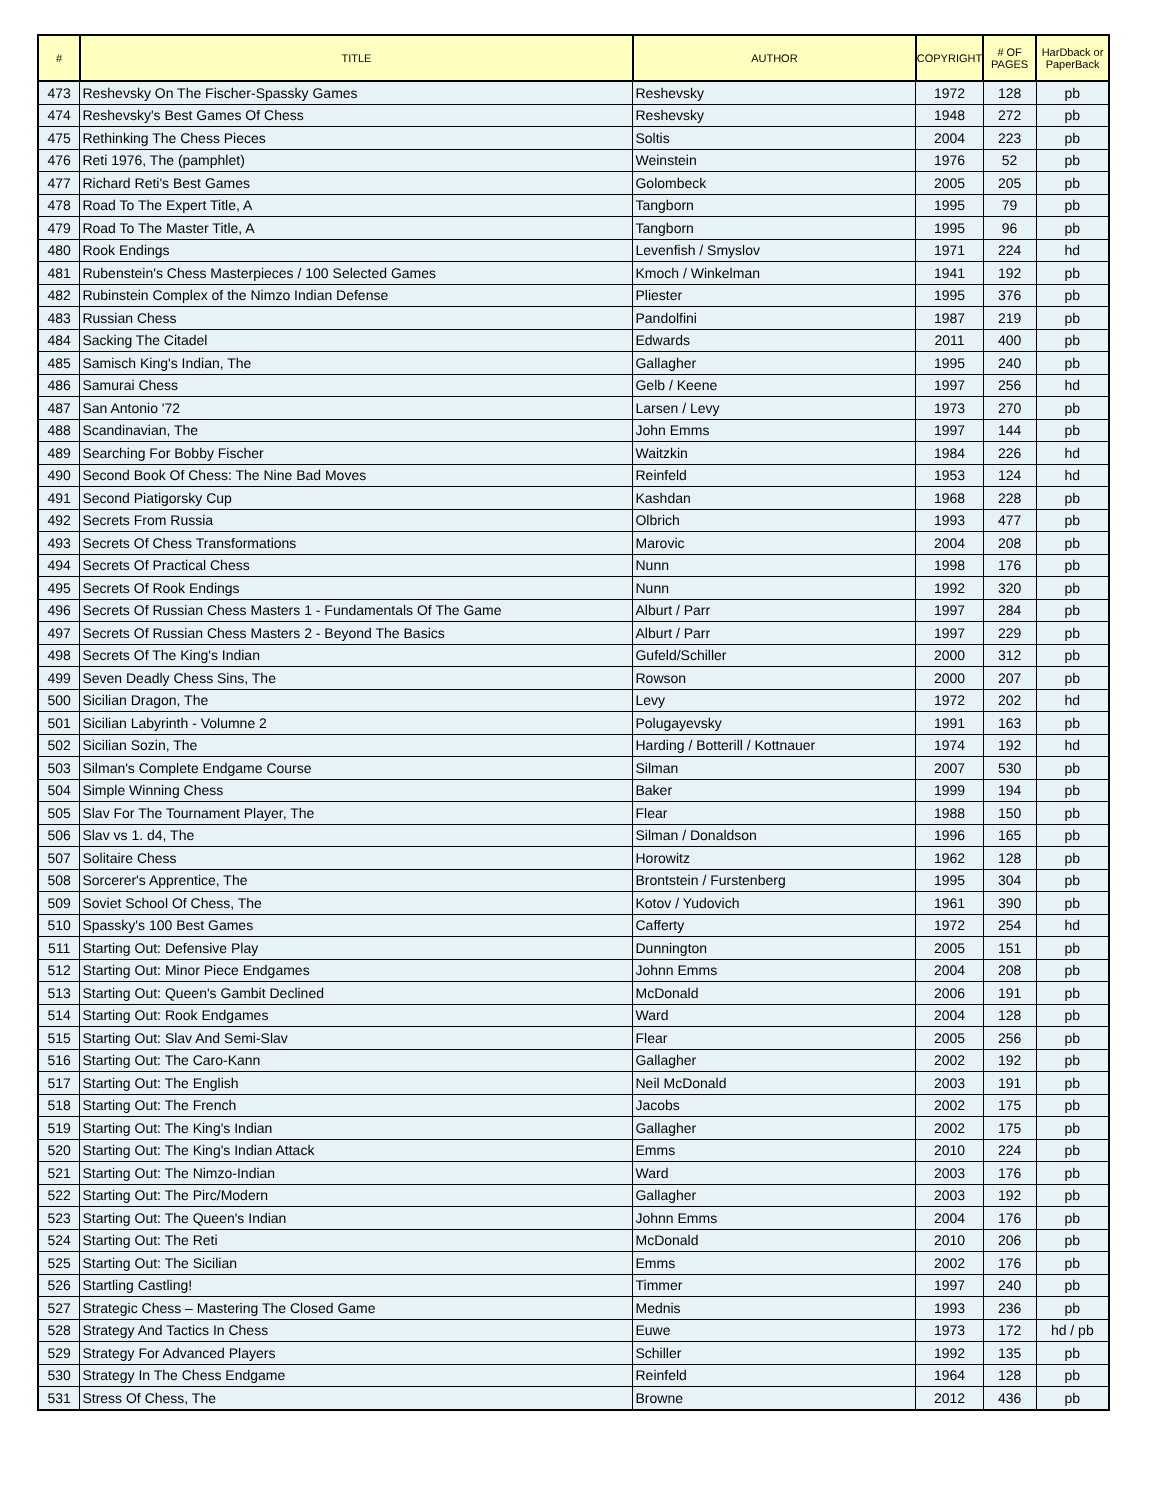| # | TITLE | AUTHOR | COPYRIGHT | # OF PAGES | HarDback or PaperBack |
| --- | --- | --- | --- | --- | --- |
| 473 | Reshevsky On The Fischer-Spassky Games | Reshevsky | 1972 | 128 | pb |
| 474 | Reshevsky's Best Games Of Chess | Reshevsky | 1948 | 272 | pb |
| 475 | Rethinking The Chess Pieces | Soltis | 2004 | 223 | pb |
| 476 | Reti 1976, The (pamphlet) | Weinstein | 1976 | 52 | pb |
| 477 | Richard Reti's Best Games | Golombeck | 2005 | 205 | pb |
| 478 | Road To The Expert Title, A | Tangborn | 1995 | 79 | pb |
| 479 | Road To The Master Title, A | Tangborn | 1995 | 96 | pb |
| 480 | Rook Endings | Levenfish / Smyslov | 1971 | 224 | hd |
| 481 | Rubenstein's Chess Masterpieces / 100 Selected Games | Kmoch / Winkelman | 1941 | 192 | pb |
| 482 | Rubinstein Complex of the Nimzo Indian Defense | Pliester | 1995 | 376 | pb |
| 483 | Russian Chess | Pandolfini | 1987 | 219 | pb |
| 484 | Sacking The Citadel | Edwards | 2011 | 400 | pb |
| 485 | Samisch King's Indian, The | Gallagher | 1995 | 240 | pb |
| 486 | Samurai Chess | Gelb / Keene | 1997 | 256 | hd |
| 487 | San Antonio '72 | Larsen / Levy | 1973 | 270 | pb |
| 488 | Scandinavian, The | John Emms | 1997 | 144 | pb |
| 489 | Searching For Bobby Fischer | Waitzkin | 1984 | 226 | hd |
| 490 | Second Book Of Chess: The Nine Bad Moves | Reinfeld | 1953 | 124 | hd |
| 491 | Second Piatigorsky Cup | Kashdan | 1968 | 228 | pb |
| 492 | Secrets From Russia | Olbrich | 1993 | 477 | pb |
| 493 | Secrets Of Chess Transformations | Marovic | 2004 | 208 | pb |
| 494 | Secrets Of Practical Chess | Nunn | 1998 | 176 | pb |
| 495 | Secrets Of Rook Endings | Nunn | 1992 | 320 | pb |
| 496 | Secrets Of Russian Chess Masters 1 - Fundamentals Of The Game | Alburt / Parr | 1997 | 284 | pb |
| 497 | Secrets Of Russian Chess Masters 2 - Beyond The Basics | Alburt / Parr | 1997 | 229 | pb |
| 498 | Secrets Of The King's Indian | Gufeld/Schiller | 2000 | 312 | pb |
| 499 | Seven Deadly Chess Sins, The | Rowson | 2000 | 207 | pb |
| 500 | Sicilian Dragon, The | Levy | 1972 | 202 | hd |
| 501 | Sicilian Labyrinth - Volumne 2 | Polugayevsky | 1991 | 163 | pb |
| 502 | Sicilian Sozin, The | Harding / Botterill / Kottnauer | 1974 | 192 | hd |
| 503 | Silman's Complete Endgame Course | Silman | 2007 | 530 | pb |
| 504 | Simple Winning Chess | Baker | 1999 | 194 | pb |
| 505 | Slav For The Tournament Player, The | Flear | 1988 | 150 | pb |
| 506 | Slav vs 1. d4, The | Silman / Donaldson | 1996 | 165 | pb |
| 507 | Solitaire Chess | Horowitz | 1962 | 128 | pb |
| 508 | Sorcerer's Apprentice, The | Brontstein / Furstenberg | 1995 | 304 | pb |
| 509 | Soviet School Of Chess, The | Kotov / Yudovich | 1961 | 390 | pb |
| 510 | Spassky's 100 Best Games | Cafferty | 1972 | 254 | hd |
| 511 | Starting Out: Defensive Play | Dunnington | 2005 | 151 | pb |
| 512 | Starting Out: Minor Piece Endgames | Johnn Emms | 2004 | 208 | pb |
| 513 | Starting Out: Queen's Gambit Declined | McDonald | 2006 | 191 | pb |
| 514 | Starting Out: Rook Endgames | Ward | 2004 | 128 | pb |
| 515 | Starting Out: Slav And Semi-Slav | Flear | 2005 | 256 | pb |
| 516 | Starting Out: The Caro-Kann | Gallagher | 2002 | 192 | pb |
| 517 | Starting Out: The English | Neil McDonald | 2003 | 191 | pb |
| 518 | Starting Out: The French | Jacobs | 2002 | 175 | pb |
| 519 | Starting Out: The King's Indian | Gallagher | 2002 | 175 | pb |
| 520 | Starting Out: The King's Indian Attack | Emms | 2010 | 224 | pb |
| 521 | Starting Out: The Nimzo-Indian | Ward | 2003 | 176 | pb |
| 522 | Starting Out: The Pirc/Modern | Gallagher | 2003 | 192 | pb |
| 523 | Starting Out: The Queen's Indian | Johnn Emms | 2004 | 176 | pb |
| 524 | Starting Out: The Reti | McDonald | 2010 | 206 | pb |
| 525 | Starting Out: The Sicilian | Emms | 2002 | 176 | pb |
| 526 | Startling Castling! | Timmer | 1997 | 240 | pb |
| 527 | Strategic Chess – Mastering The Closed Game | Mednis | 1993 | 236 | pb |
| 528 | Strategy And Tactics In Chess | Euwe | 1973 | 172 | hd / pb |
| 529 | Strategy For Advanced Players | Schiller | 1992 | 135 | pb |
| 530 | Strategy In The Chess Endgame | Reinfeld | 1964 | 128 | pb |
| 531 | Stress Of Chess, The | Browne | 2012 | 436 | pb |